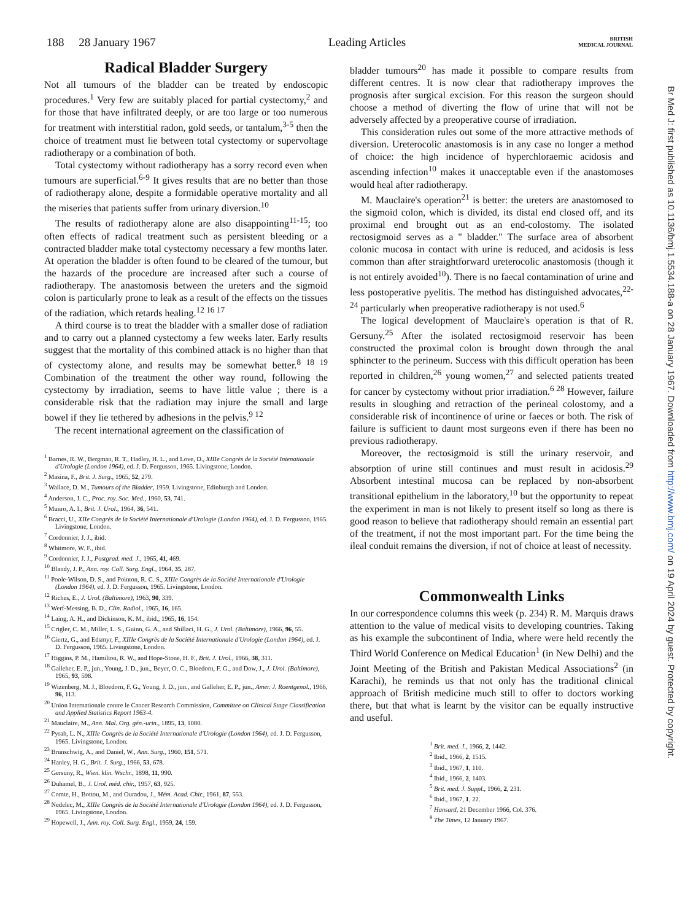188 28 January 1967 Leading Articles BRITISH
MEDICAL JOURNAL
Radical Bladder Surgery
Not all tumours of the bladder can be treated by endoscopic procedures.<sup>1</sup> Very few are suitably placed for partial cystectomy,<sup>2</sup> and for those that have infiltrated deeply, or are too large or too numerous for treatment with interstitial radon, gold seeds, or tantalum,<sup>3-5</sup> then the choice of treatment must lie between total cystectomy or supervoltage radiotherapy or a combination of both.
Total cystectomy without radiotherapy has a sorry record even when tumours are superficial.<sup>6-9</sup> It gives results that are no better than those of radiotherapy alone, despite a formidable operative mortality and all the miseries that patients suffer from urinary diversion.<sup>10</sup>
The results of radiotherapy alone are also disappointing<sup>11-15</sup>; too often effects of radical treatment such as persistent bleeding or a contracted bladder make total cystectomy necessary a few months later. At operation the bladder is often found to be cleared of the tumour, but the hazards of the procedure are increased after such a course of radiotherapy. The anastomosis between the ureters and the sigmoid colon is particularly prone to leak as a result of the effects on the tissues of the radiation, which retards healing.<sup>12 16 17</sup>
A third course is to treat the bladder with a smaller dose of radiation and to carry out a planned cystectomy a few weeks later. Early results suggest that the mortality of this combined attack is no higher than that of cystectomy alone, and results may be somewhat better.<sup>8 18 19</sup> Combination of the treatment the other way round, following the cystectomy by irradiation, seems to have little value ; there is a considerable risk that the radiation may injure the small and large bowel if they lie tethered by adhesions in the pelvis.<sup>9 12</sup>
The recent international agreement on the classification of
<sup>1</sup> Barnes, R. W., Bergman, R. T., Hadley, H. L., and Love, D., XIIIe Congrès de la Société Intenationale d'Urologie (London 1964), ed. J. D. Fergusson, 1965. Livingstone, London.
<sup>2</sup> Masina, F., Brit. J. Surg., 1965, 52, 279.
<sup>3</sup> Wallace, D. M., Tumours of the Bladder, 1959. Livingstone, Edinburgh and London.
<sup>4</sup> Anderson, J. C., Proc. roy. Soc. Med., 1960, 53, 741.
<sup>5</sup> Munro, A. I., Brit. J. Urol., 1964, 36, 541.
<sup>6</sup> Bracci, U., XIIe Congrès de la Société Internationale d'Urologie (London 1964), ed. J. D. Fergusson, 1965. Livingstone, London.
<sup>7</sup> Cordonnier, J. J., ibid.
<sup>8</sup> Whitmore, W. F., ibid.
<sup>9</sup> Cordonnier, J. J., Postgrad. med. J., 1965, 41, 469.
<sup>10</sup> Blandy, J. P., Ann. roy. Coll. Surg. Engl., 1964, 35, 287.
<sup>11</sup> Poole-Wilson, D. S., and Pointon, R. C. S., XIIIe Congrès de la Société Internationale d'Urologie (London 1964), ed. J. D. Fergusson, 1965. Livingstone, London.
<sup>12</sup> Riches, E., J. Urol. (Baltimore), 1963, 90, 339.
<sup>13</sup> Werf-Messing, B. D., Clin. Radiol., 1965, 16, 165.
<sup>14</sup> Laing, A. H., and Dickinson, K. M., ibid., 1965, 16, 154.
<sup>15</sup> Crigler, C. M., Miller, L. S., Guinn, G. A., and Shillaci, H. G., J. Urol. (Baltimore), 1966, 96, 55.
<sup>16</sup> Giertz, G., and Edsmyr, F., XIIIe Congrès de la Société Internationale d'Urologie (London 1964), ed. J. D. Fergusson, 1965. Livingstone, London.
<sup>17</sup> Higgins, P. M., Hamilton, R. W., and Hope-Stone, H. F., Brit. J. Urol., 1966, 38, 311.
<sup>18</sup> Galleher, E. P., jun., Young, J. D., jun., Beyer, O. C., Bloedorn, F. G., and Dow, J., J. Urol. (Baltimore), 1965, 93, 598.
<sup>19</sup> Wizenberg, M. J., Bloedorn, F. G., Young, J. D., jun., and Galleher, E. P., jun., Amer. J. Roentgenol., 1966, 96, 113.
<sup>20</sup> Union Internationale contre le Cancer Research Commission, Committee on Clinical Stage Classification and Applied Statistics Report 1963-4.
<sup>21</sup> Mauclaire, M., Ann. Mal. Org. gén.-urin., 1895, 13, 1080.
<sup>22</sup> Pyrah, L. N., XIIIe Congrès de la Société Internationale d'Urologie (London 1964), ed. J. D. Fergusson, 1965. Livingstone, London.
<sup>23</sup> Brunschwig, A., and Daniel, W., Ann. Surg., 1960, 151, 571.
<sup>24</sup> Hanley, H. G., Brit. J. Surg., 1966, 53, 678.
<sup>25</sup> Gersuny, R., Wien. klin. Wschr., 1898, 11, 990.
<sup>26</sup> Duhamel, B., J. Urol. méd. chir., 1957, 63, 925.
<sup>27</sup> Comte, H., Bottou, M., and Ouradou, J., Mém. Acad. Chir., 1961, 87, 553.
<sup>28</sup> Nedelec, M., XIIIe Congrès de la Société Internationale d'Urologie (London 1964), ed. J. D. Fergusson, 1965. Livingstone, London.
<sup>29</sup> Hopewell, J., Ann. roy. Coll. Surg. Engl., 1959, 24, 159.
bladder tumours<sup>20</sup> has made it possible to compare results from different centres. It is now clear that radiotherapy improves the prognosis after surgical excision. For this reason the surgeon should choose a method of diverting the flow of urine that will not be adversely affected by a preoperative course of irradiation.
This consideration rules out some of the more attractive methods of diversion. Ureterocolic anastomosis is in any case no longer a method of choice: the high incidence of hyperchloraemic acidosis and ascending infection<sup>10</sup> makes it unacceptable even if the anastomoses would heal after radiotherapy.
M. Mauclaire's operation<sup>21</sup> is better: the ureters are anastomosed to the sigmoid colon, which is divided, its distal end closed off, and its proximal end brought out as an end-colostomy. The isolated rectosigmoid serves as a " bladder." The surface area of absorbent colonic mucosa in contact with urine is reduced, and acidosis is less common than after straightforward ureterocolic anastomosis (though it is not entirely avoided<sup>10</sup>). There is no faecal contamination of urine and less postoperative pyelitis. The method has distinguished advocates,<sup>22-24</sup> particularly when preoperative radiotherapy is not used.<sup>6</sup>
The logical development of Mauclaire's operation is that of R. Gersuny.<sup>25</sup> After the isolated rectosigmoid reservoir has been constructed the proximal colon is brought down through the anal sphincter to the perineum. Success with this difficult operation has been reported in children,<sup>26</sup> young women,<sup>27</sup> and selected patients treated for cancer by cystectomy without prior irradiation.<sup>6 28</sup> However, failure results in sloughing and retraction of the perineal colostomy, and a considerable risk of incontinence of urine or faeces or both. The risk of failure is sufficient to daunt most surgeons even if there has been no previous radiotherapy.
Moreover, the rectosigmoid is still the urinary reservoir, and absorption of urine still continues and must result in acidosis.<sup>29</sup> Absorbent intestinal mucosa can be replaced by non-absorbent transitional epithelium in the laboratory,<sup>10</sup> but the opportunity to repeat the experiment in man is not likely to present itself so long as there is good reason to believe that radiotherapy should remain an essential part of the treatment, if not the most important part. For the time being the ileal conduit remains the diversion, if not of choice at least of necessity.
Commonwealth Links
In our correspondence columns this week (p. 234) R. M. Marquis draws attention to the value of medical visits to developing countries. Taking as his example the subcontinent of India, where were held recently the Third World Conference on Medical Education<sup>1</sup> (in New Delhi) and the Joint Meeting of the British and Pakistan Medical Associations<sup>2</sup> (in Karachi), he reminds us that not only has the traditional clinical approach of British medicine much still to offer to doctors working there, but that what is learnt by the visitor can be equally instructive and useful.
<sup>1</sup> Brit. med. J., 1966, 2, 1442.
<sup>2</sup> Ibid., 1966, 2, 1515.
<sup>3</sup> Ibid., 1967, 1, 110.
<sup>4</sup> Ibid., 1966, 2, 1403.
<sup>5</sup> Brit. med. J. Suppl., 1966, 2, 231.
<sup>6</sup> Ibid., 1967, 1, 22.
<sup>7</sup> Hansard, 21 December 1966, Col. 376.
<sup>8</sup> The Times, 12 January 1967.
Br Med J: first published as 10.1136/bmj.1.5534.188-a on 28 January 1967. Downloaded from http://www.bmj.com/ on 19 April 2024 by guest. Protected by copyright.